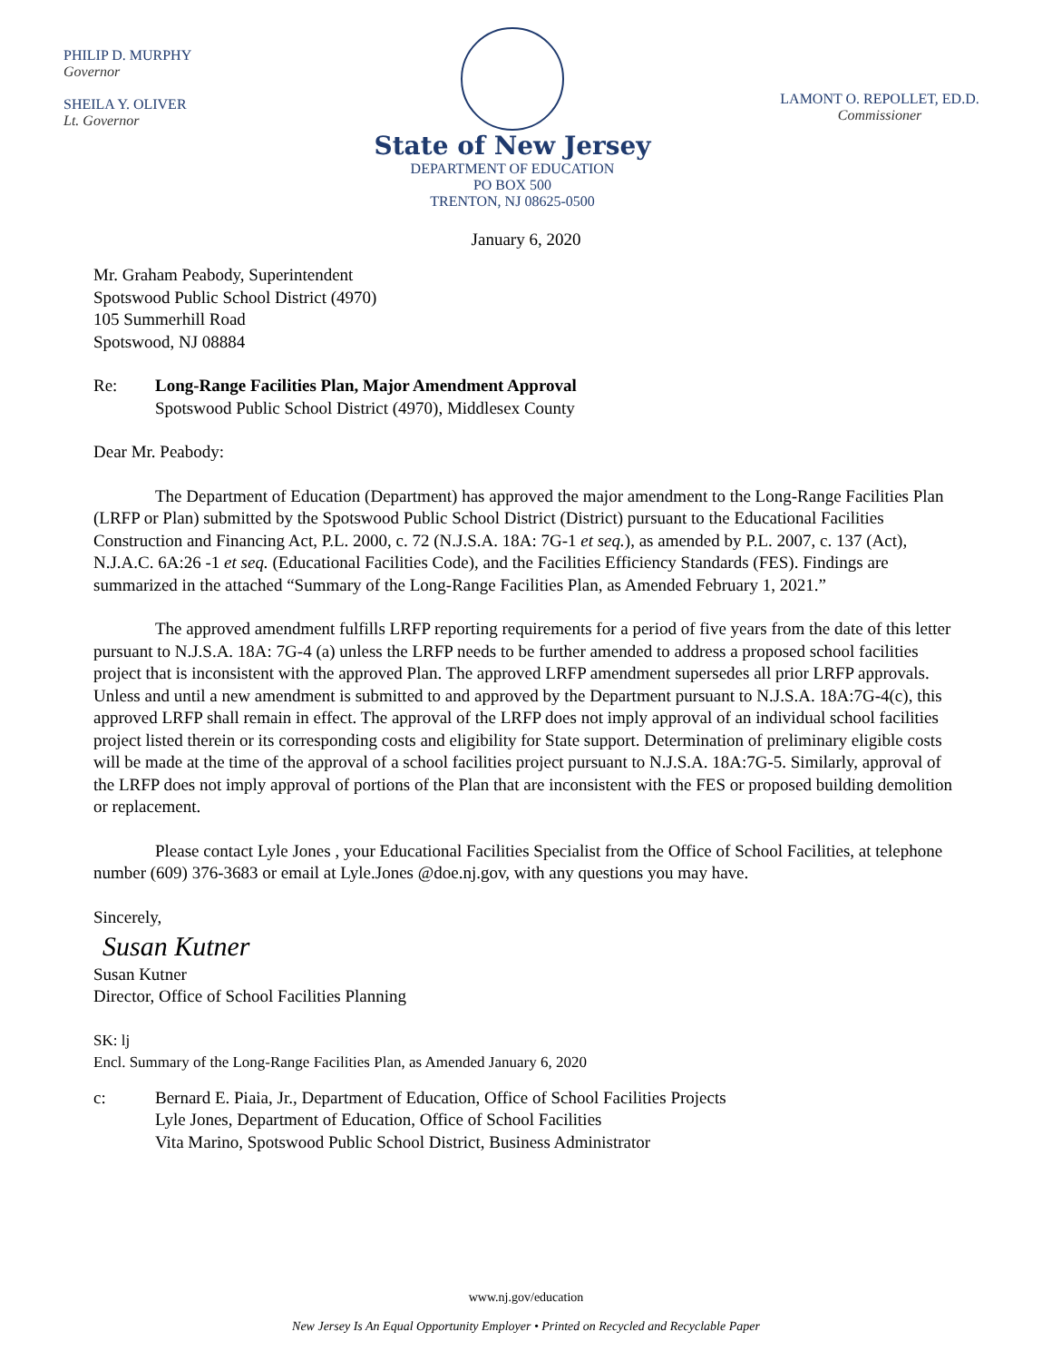PHILIP D. MURPHY
Governor
SHEILA Y. OLIVER
Lt. Governor
State of New Jersey
DEPARTMENT OF EDUCATION
PO BOX 500
TRENTON, NJ 08625-0500
LAMONT O. REPOLLET, ED.D.
Commissioner
January 6, 2020
Mr. Graham Peabody, Superintendent
Spotswood Public School District (4970)
105 Summerhill Road
Spotswood, NJ 08884
Re: Long-Range Facilities Plan, Major Amendment Approval
Spotswood Public School District (4970), Middlesex County
Dear Mr. Peabody:
The Department of Education (Department) has approved the major amendment to the Long-Range Facilities Plan (LRFP or Plan) submitted by the Spotswood Public School District (District) pursuant to the Educational Facilities Construction and Financing Act, P.L. 2000, c. 72 (N.J.S.A. 18A: 7G-1 et seq.), as amended by P.L. 2007, c. 137 (Act), N.J.A.C. 6A:26 -1 et seq. (Educational Facilities Code), and the Facilities Efficiency Standards (FES). Findings are summarized in the attached “Summary of the Long-Range Facilities Plan, as Amended February 1, 2021.”
The approved amendment fulfills LRFP reporting requirements for a period of five years from the date of this letter pursuant to N.J.S.A. 18A: 7G-4 (a) unless the LRFP needs to be further amended to address a proposed school facilities project that is inconsistent with the approved Plan. The approved LRFP amendment supersedes all prior LRFP approvals. Unless and until a new amendment is submitted to and approved by the Department pursuant to N.J.S.A. 18A:7G-4(c), this approved LRFP shall remain in effect. The approval of the LRFP does not imply approval of an individual school facilities project listed therein or its corresponding costs and eligibility for State support. Determination of preliminary eligible costs will be made at the time of the approval of a school facilities project pursuant to N.J.S.A. 18A:7G-5. Similarly, approval of the LRFP does not imply approval of portions of the Plan that are inconsistent with the FES or proposed building demolition or replacement.
Please contact Lyle Jones , your Educational Facilities Specialist from the Office of School Facilities, at telephone number (609) 376-3683 or email at Lyle.Jones @doe.nj.gov, with any questions you may have.
Sincerely,
Susan Kutner
Susan Kutner
Director, Office of School Facilities Planning
SK: lj
Encl. Summary of the Long-Range Facilities Plan, as Amended January 6, 2020
c: Bernard E. Piaia, Jr., Department of Education, Office of School Facilities Projects
Lyle Jones, Department of Education, Office of School Facilities
Vita Marino, Spotswood Public School District, Business Administrator
www.nj.gov/education
New Jersey Is An Equal Opportunity Employer • Printed on Recycled and Recyclable Paper